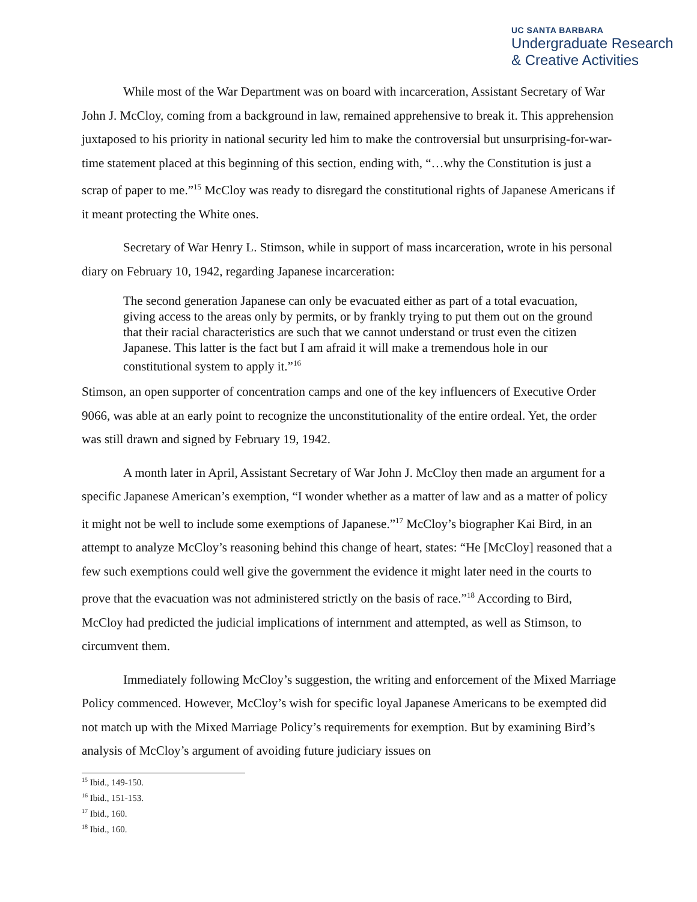UC SANTA BARBARA
Undergraduate Research
& Creative Activities
While most of the War Department was on board with incarceration, Assistant Secretary of War John J. McCloy, coming from a background in law, remained apprehensive to break it. This apprehension juxtaposed to his priority in national security led him to make the controversial but unsurprising-for-war-time statement placed at this beginning of this section, ending with, “…why the Constitution is just a scrap of paper to me.”<sup>15</sup> McCloy was ready to disregard the constitutional rights of Japanese Americans if it meant protecting the White ones.
Secretary of War Henry L. Stimson, while in support of mass incarceration, wrote in his personal diary on February 10, 1942, regarding Japanese incarceration:
The second generation Japanese can only be evacuated either as part of a total evacuation, giving access to the areas only by permits, or by frankly trying to put them out on the ground that their racial characteristics are such that we cannot understand or trust even the citizen Japanese. This latter is the fact but I am afraid it will make a tremendous hole in our constitutional system to apply it.”<sup>16</sup>
Stimson, an open supporter of concentration camps and one of the key influencers of Executive Order 9066, was able at an early point to recognize the unconstitutionality of the entire ordeal. Yet, the order was still drawn and signed by February 19, 1942.
A month later in April, Assistant Secretary of War John J. McCloy then made an argument for a specific Japanese American’s exemption, “I wonder whether as a matter of law and as a matter of policy it might not be well to include some exemptions of Japanese.”<sup>17</sup> McCloy’s biographer Kai Bird, in an attempt to analyze McCloy’s reasoning behind this change of heart, states: “He [McCloy] reasoned that a few such exemptions could well give the government the evidence it might later need in the courts to prove that the evacuation was not administered strictly on the basis of race.”<sup>18</sup> According to Bird, McCloy had predicted the judicial implications of internment and attempted, as well as Stimson, to circumvent them.
Immediately following McCloy’s suggestion, the writing and enforcement of the Mixed Marriage Policy commenced. However, McCloy’s wish for specific loyal Japanese Americans to be exempted did not match up with the Mixed Marriage Policy’s requirements for exemption. But by examining Bird’s analysis of McCloy’s argument of avoiding future judiciary issues on
<sup>15</sup> Ibid., 149-150.
<sup>16</sup> Ibid., 151-153.
<sup>17</sup> Ibid., 160.
<sup>18</sup> Ibid., 160.